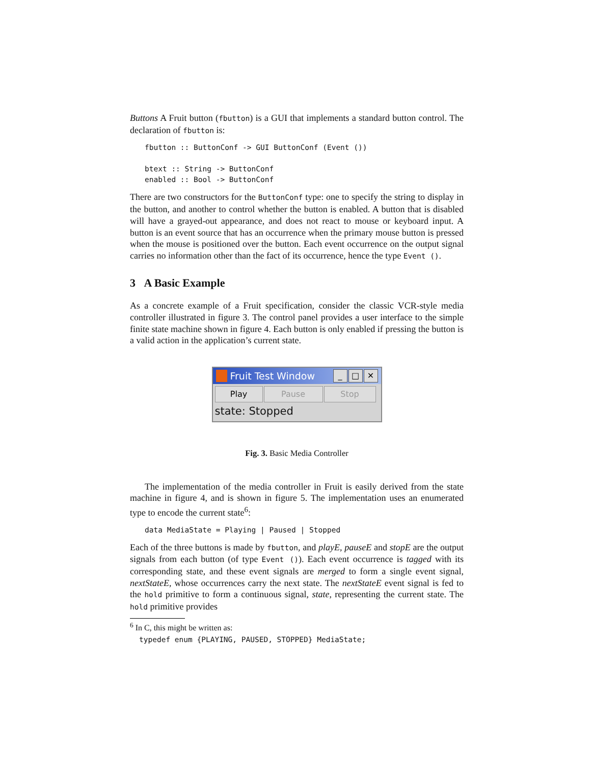Buttons A Fruit button (fbutton) is a GUI that implements a standard button control. The declaration of fbutton is:
fbutton :: ButtonConf -> GUI ButtonConf (Event ())

btext :: String -> ButtonConf
enabled :: Bool -> ButtonConf
There are two constructors for the ButtonConf type: one to specify the string to display in the button, and another to control whether the button is enabled. A button that is disabled will have a grayed-out appearance, and does not react to mouse or keyboard input. A button is an event source that has an occurrence when the primary mouse button is pressed when the mouse is positioned over the button. Each event occurrence on the output signal carries no information other than the fact of its occurrence, hence the type Event ().
3 A Basic Example
As a concrete example of a Fruit specification, consider the classic VCR-style media controller illustrated in figure 3. The control panel provides a user interface to the simple finite state machine shown in figure 4. Each button is only enabled if pressing the button is a valid action in the application’s current state.
Fruit Test Window
_ □ ✕
Play Pause Stop
state: Stopped
Fig. 3. Basic Media Controller
The implementation of the media controller in Fruit is easily derived from the state machine in figure 4, and is shown in figure 5. The implementation uses an enumerated type to encode the current state<sup>6</sup>:
data MediaState = Playing | Paused | Stopped
Each of the three buttons is made by fbutton, and playE, pauseE and stopE are the output signals from each button (of type Event ()). Each event occurrence is tagged with its corresponding state, and these event signals are merged to form a single event signal, nextStateE, whose occurrences carry the next state. The nextStateE event signal is fed to the hold primitive to form a continuous signal, state, representing the current state. The hold primitive provides
<sup>6</sup> In C, this might be written as:
typedef enum {PLAYING, PAUSED, STOPPED} MediaState;